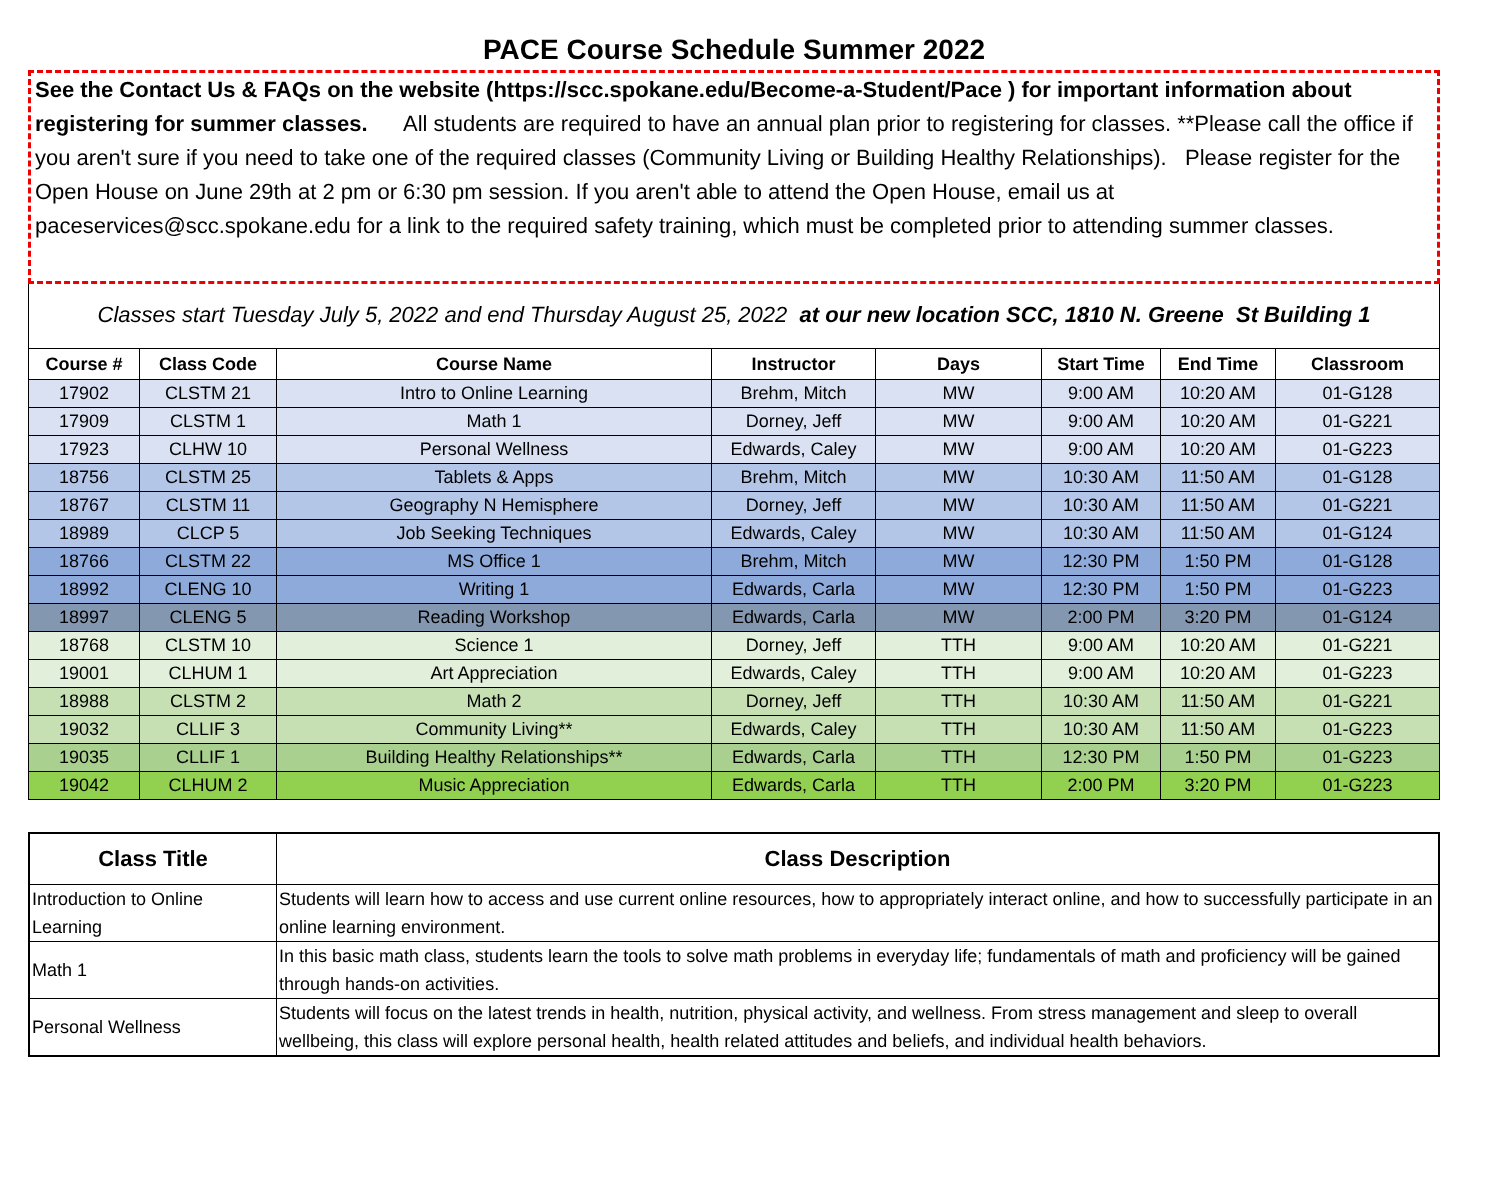PACE Course Schedule Summer 2022
See the Contact Us & FAQs on the website (https://scc.spokane.edu/Become-a-Student/Pace ) for important information about registering for summer classes. All students are required to have an annual plan prior to registering for classes. **Please call the office if you aren't sure if you need to take one of the required classes (Community Living or Building Healthy Relationships). Please register for the Open House on June 29th at 2 pm or 6:30 pm session. If you aren't able to attend the Open House, email us at paceservices@scc.spokane.edu for a link to the required safety training, which must be completed prior to attending summer classes.
Classes start Tuesday July 5, 2022 and end Thursday August 25, 2022 at our new location SCC, 1810 N. Greene St Building 1
| Course # | Class Code | Course Name | Instructor | Days | Start Time | End Time | Classroom |
| --- | --- | --- | --- | --- | --- | --- | --- |
| 17902 | CLSTM 21 | Intro to Online Learning | Brehm, Mitch | MW | 9:00 AM | 10:20 AM | 01-G128 |
| 17909 | CLSTM 1 | Math 1 | Dorney, Jeff | MW | 9:00 AM | 10:20 AM | 01-G221 |
| 17923 | CLHW 10 | Personal Wellness | Edwards, Caley | MW | 9:00 AM | 10:20 AM | 01-G223 |
| 18756 | CLSTM 25 | Tablets & Apps | Brehm, Mitch | MW | 10:30 AM | 11:50 AM | 01-G128 |
| 18767 | CLSTM 11 | Geography N Hemisphere | Dorney, Jeff | MW | 10:30 AM | 11:50 AM | 01-G221 |
| 18989 | CLCP 5 | Job Seeking Techniques | Edwards, Caley | MW | 10:30 AM | 11:50 AM | 01-G124 |
| 18766 | CLSTM 22 | MS Office 1 | Brehm, Mitch | MW | 12:30 PM | 1:50 PM | 01-G128 |
| 18992 | CLENG 10 | Writing 1 | Edwards, Carla | MW | 12:30 PM | 1:50 PM | 01-G223 |
| 18997 | CLENG 5 | Reading Workshop | Edwards, Carla | MW | 2:00 PM | 3:20 PM | 01-G124 |
| 18768 | CLSTM 10 | Science 1 | Dorney, Jeff | TTH | 9:00 AM | 10:20 AM | 01-G221 |
| 19001 | CLHUM 1 | Art Appreciation | Edwards, Caley | TTH | 9:00 AM | 10:20 AM | 01-G223 |
| 18988 | CLSTM 2 | Math 2 | Dorney, Jeff | TTH | 10:30 AM | 11:50 AM | 01-G221 |
| 19032 | CLLIF 3 | Community Living** | Edwards, Caley | TTH | 10:30 AM | 11:50 AM | 01-G223 |
| 19035 | CLLIF 1 | Building Healthy Relationships** | Edwards, Carla | TTH | 12:30 PM | 1:50 PM | 01-G223 |
| 19042 | CLHUM 2 | Music Appreciation | Edwards, Carla | TTH | 2:00 PM | 3:20 PM | 01-G223 |
| Class Title | Class Description |
| --- | --- |
| Introduction to Online Learning | Students will learn how to access and use current online resources, how to appropriately interact online, and how to successfully participate in an online learning environment. |
| Math 1 | In this basic math class, students learn the tools to solve math problems in everyday life; fundamentals of math and proficiency will be gained through hands-on activities. |
| Personal Wellness | Students will focus on the latest trends in health, nutrition, physical activity, and wellness. From stress management and sleep to overall wellbeing, this class will explore personal health, health related attitudes and beliefs, and individual health behaviors. |